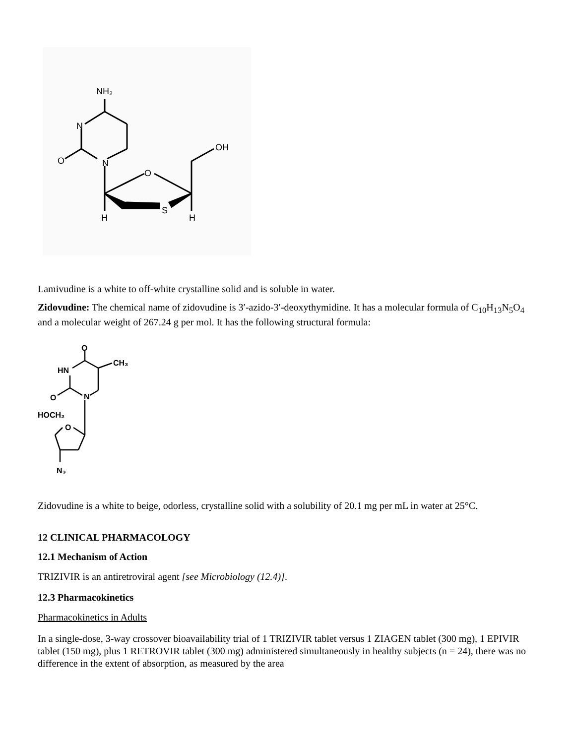NH₂
N
N
O
O
S
OH
H
H
Lamivudine is a white to off-white crystalline solid and is soluble in water.
Zidovudine: The chemical name of zidovudine is 3′-azido-3′-deoxythymidine. It has a molecular formula of C<sub>10</sub>H<sub>13</sub>N<sub>5</sub>O<sub>4</sub> and a molecular weight of 267.24 g per mol. It has the following structural formula:
O
CH₃
HN
O
N
HOCH₂
O
N₃
Zidovudine is a white to beige, odorless, crystalline solid with a solubility of 20.1 mg per mL in water at 25°C.
12 CLINICAL PHARMACOLOGY
12.1 Mechanism of Action
TRIZIVIR is an antiretroviral agent [see Microbiology (12.4)].
12.3 Pharmacokinetics
Pharmacokinetics in Adults
In a single-dose, 3-way crossover bioavailability trial of 1 TRIZIVIR tablet versus 1 ZIAGEN tablet (300 mg), 1 EPIVIR tablet (150 mg), plus 1 RETROVIR tablet (300 mg) administered simultaneously in healthy subjects (n = 24), there was no difference in the extent of absorption, as measured by the area